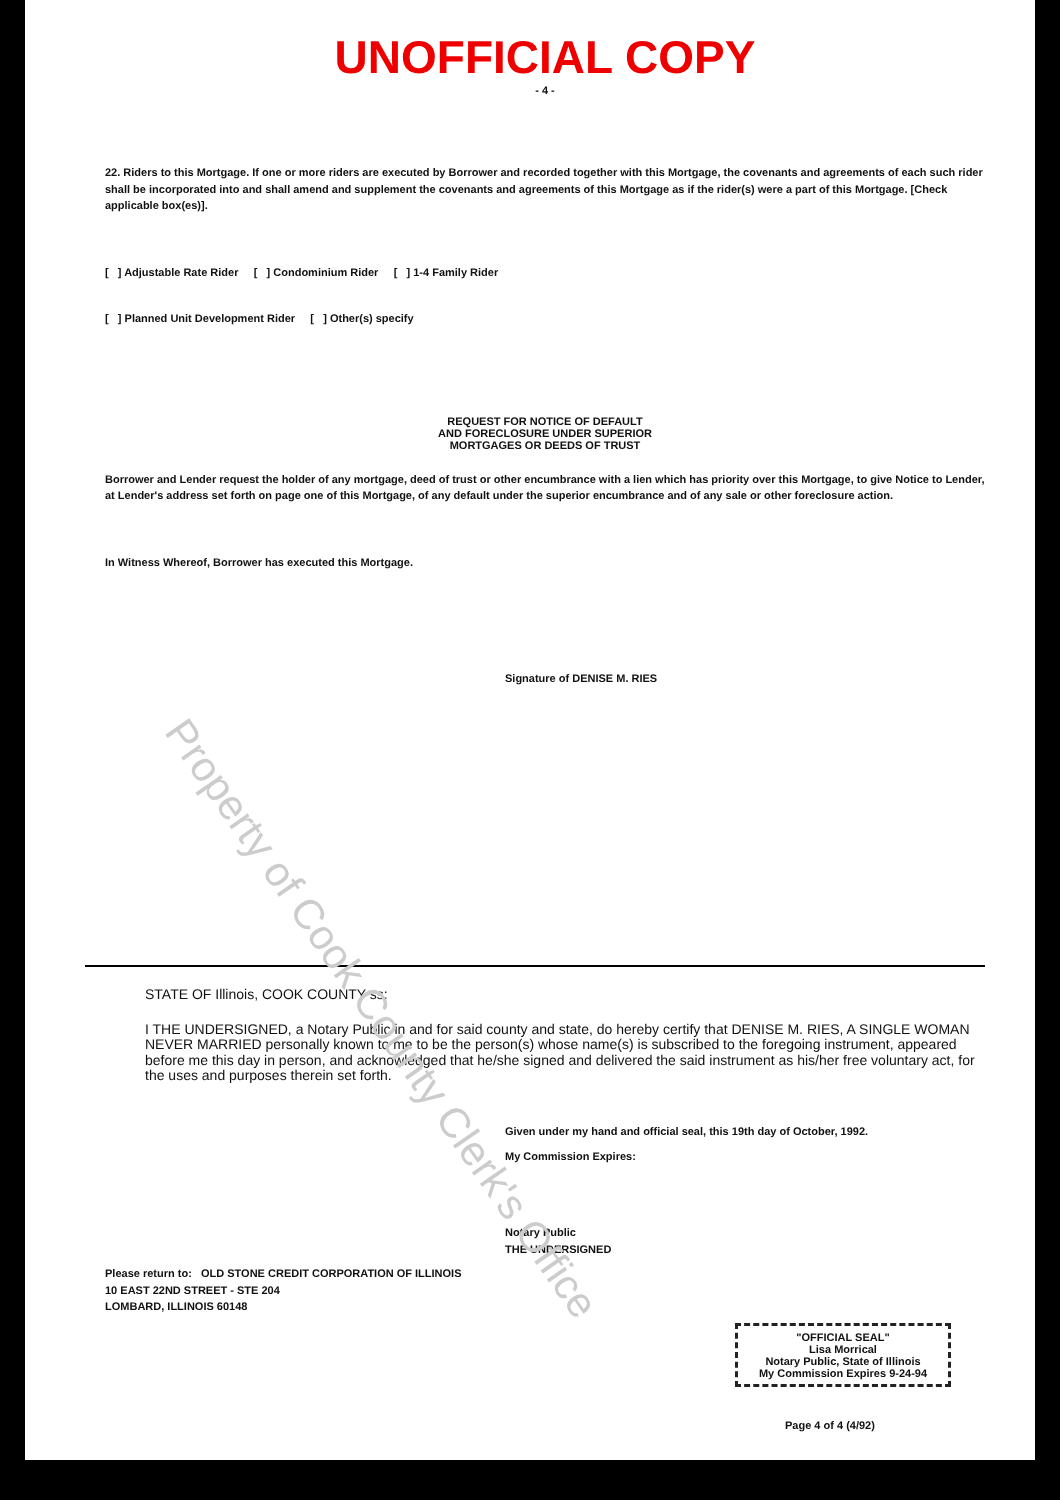UNOFFICIAL COPY
- 4 -
22. Riders to this Mortgage. If one or more riders are executed by Borrower and recorded together with this Mortgage, the covenants and agreements of each such rider shall be incorporated into and shall amend and supplement the covenants and agreements of this Mortgage as if the rider(s) were a part of this Mortgage. [Check applicable box(es)].
[ ] Adjustable Rate Rider [ ] Condominium Rider [ ] 1-4 Family Rider
[ ] Planned Unit Development Rider [ ] Other(s) specify
REQUEST FOR NOTICE OF DEFAULT
AND FORECLOSURE UNDER SUPERIOR
MORTGAGES OR DEEDS OF TRUST
Borrower and Lender request the holder of any mortgage, deed of trust or other encumbrance with a lien which has priority over this Mortgage, to give Notice to Lender, at Lender's address set forth on page one of this Mortgage, of any default under the superior encumbrance and of any sale or other foreclosure action.
In Witness Whereof, Borrower has executed this Mortgage.
Signature of DENISE M. RIES
STATE OF Illinois, COOK COUNTY ss:
I THE UNDERSIGNED, a Notary Public in and for said county and state, do hereby certify that DENISE M. RIES, A SINGLE WOMAN NEVER MARRIED personally known to me to be the person(s) whose name(s) is subscribed to the foregoing instrument, appeared before me this day in person, and acknowledged that he/she signed and delivered the said instrument as his/her free voluntary act, for the uses and purposes therein set forth.
Given under my hand and official seal, this 19th day of October, 1992.
My Commission Expires:
Notary Public
THE UNDERSIGNED
Please return to: OLD STONE CREDIT CORPORATION OF ILLINOIS
10 EAST 22ND STREET - STE 204
LOMBARD, ILLINOIS 60148
"OFFICIAL SEAL"
Lisa Morrical
Notary Public, State of Illinois
My Commission Expires 9-24-94
Page 4 of 4 (4/92)
Property of Cook County Clerk's Office